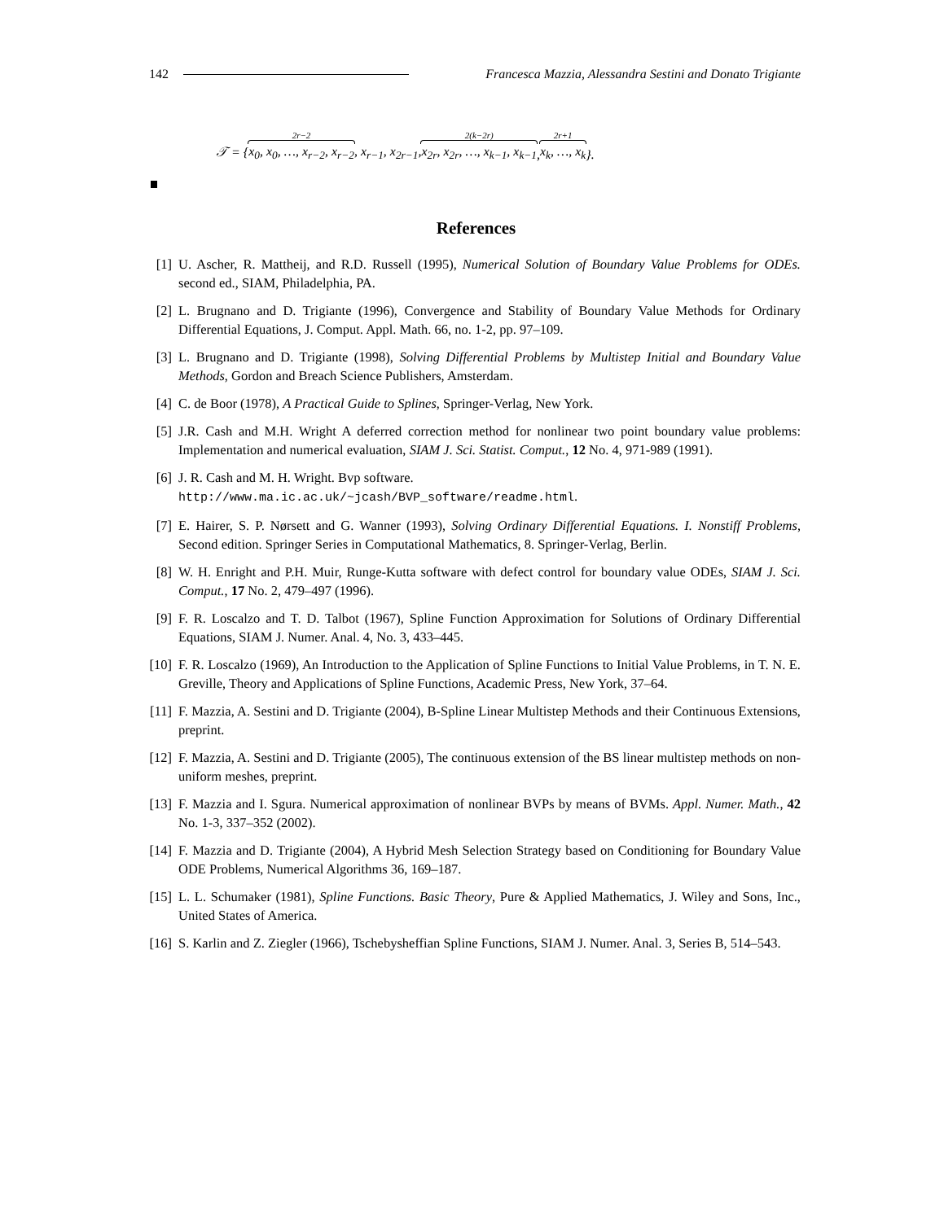142 Francesca Mazzia, Alessandra Sestini and Donato Trigiante
𝒯 = { 2r−2 x<sub>0</sub>, x<sub>0</sub>, …, x<sub>r−2</sub>, x<sub>r−2</sub>, x<sub>r−1</sub>, x<sub>2r−1</sub>, 2(k−2r) x<sub>2r</sub>, x<sub>2r</sub>, …, x<sub>k−1</sub>, x<sub>k−1</sub>, 2r+1 x<sub>k</sub>, …, x<sub>k</sub> }.
References
[1] U. Ascher, R. Mattheij, and R.D. Russell (1995), Numerical Solution of Boundary Value Problems for ODEs. second ed., SIAM, Philadelphia, PA.
[2] L. Brugnano and D. Trigiante (1996), Convergence and Stability of Boundary Value Methods for Ordinary Differential Equations, J. Comput. Appl. Math. 66, no. 1-2, pp. 97–109.
[3] L. Brugnano and D. Trigiante (1998), Solving Differential Problems by Multistep Initial and Boundary Value Methods, Gordon and Breach Science Publishers, Amsterdam.
[4] C. de Boor (1978), A Practical Guide to Splines, Springer-Verlag, New York.
[5] J.R. Cash and M.H. Wright A deferred correction method for nonlinear two point boundary value problems: Implementation and numerical evaluation, SIAM J. Sci. Statist. Comput., 12 No. 4, 971-989 (1991).
[6] J. R. Cash and M. H. Wright. Bvp software.
http://www.ma.ic.ac.uk/~jcash/BVP_software/readme.html.
[7] E. Hairer, S. P. Nørsett and G. Wanner (1993), Solving Ordinary Differential Equations. I. Nonstiff Problems, Second edition. Springer Series in Computational Mathematics, 8. Springer-Verlag, Berlin.
[8] W. H. Enright and P.H. Muir, Runge-Kutta software with defect control for boundary value ODEs, SIAM J. Sci. Comput., 17 No. 2, 479–497 (1996).
[9] F. R. Loscalzo and T. D. Talbot (1967), Spline Function Approximation for Solutions of Ordinary Differential Equations, SIAM J. Numer. Anal. 4, No. 3, 433–445.
[10] F. R. Loscalzo (1969), An Introduction to the Application of Spline Functions to Initial Value Problems, in T. N. E. Greville, Theory and Applications of Spline Functions, Academic Press, New York, 37–64.
[11] F. Mazzia, A. Sestini and D. Trigiante (2004), B-Spline Linear Multistep Methods and their Continuous Extensions, preprint.
[12] F. Mazzia, A. Sestini and D. Trigiante (2005), The continuous extension of the BS linear multistep methods on non-uniform meshes, preprint.
[13] F. Mazzia and I. Sgura. Numerical approximation of nonlinear BVPs by means of BVMs. Appl. Numer. Math., 42 No. 1-3, 337–352 (2002).
[14] F. Mazzia and D. Trigiante (2004), A Hybrid Mesh Selection Strategy based on Conditioning for Boundary Value ODE Problems, Numerical Algorithms 36, 169–187.
[15] L. L. Schumaker (1981), Spline Functions. Basic Theory, Pure & Applied Mathematics, J. Wiley and Sons, Inc., United States of America.
[16] S. Karlin and Z. Ziegler (1966), Tschebysheffian Spline Functions, SIAM J. Numer. Anal. 3, Series B, 514–543.